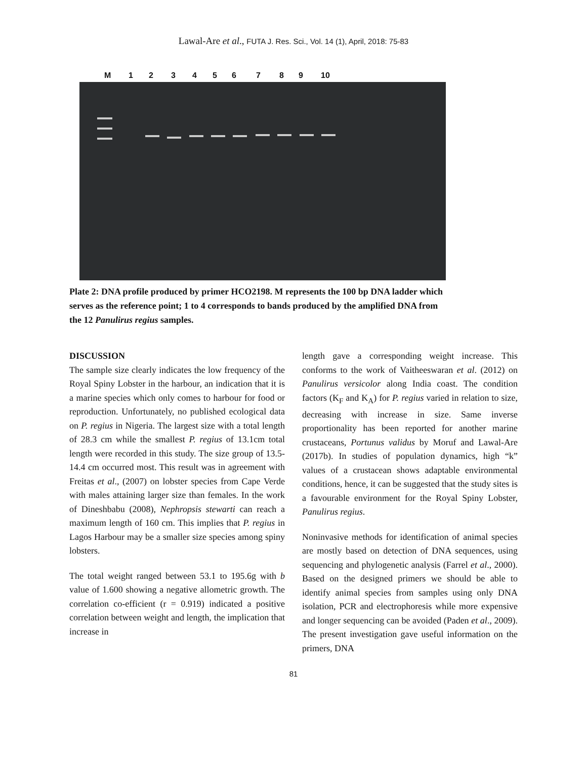Lawal-Are et al., FUTA J. Res. Sci., Vol. 14 (1), April, 2018: 75-83
M 123456789 10
Plate 2: DNA profile produced by primer HCO2198. M represents the 100 bp DNA ladder which serves as the reference point; 1 to 4 corresponds to bands produced by the amplified DNA from the 12 Panulirus regius samples.
DISCUSSION
The sample size clearly indicates the low frequency of the Royal Spiny Lobster in the harbour, an indication that it is a marine species which only comes to harbour for food or reproduction. Unfortunately, no published ecological data on P. regius in Nigeria. The largest size with a total length of 28.3 cm while the smallest P. regius of 13.1cm total length were recorded in this study. The size group of 13.5-14.4 cm occurred most. This result was in agreement with Freitas et al., (2007) on lobster species from Cape Verde with males attaining larger size than females. In the work of Dineshbabu (2008), Nephropsis stewarti can reach a maximum length of 160 cm. This implies that P. regius in Lagos Harbour may be a smaller size species among spiny lobsters.
The total weight ranged between 53.1 to 195.6g with b value of 1.600 showing a negative allometric growth. The correlation co-efficient (r = 0.919) indicated a positive correlation between weight and length, the implication that increase in
length gave a corresponding weight increase. This conforms to the work of Vaitheeswaran et al. (2012) on Panulirus versicolor along India coast. The condition factors (K<sub>F</sub> and K<sub>A</sub>) for P. regius varied in relation to size, decreasing with increase in size. Same inverse proportionality has been reported for another marine crustaceans, Portunus validus by Moruf and Lawal-Are (2017b). In studies of population dynamics, high “k” values of a crustacean shows adaptable environmental conditions, hence, it can be suggested that the study sites is a favourable environment for the Royal Spiny Lobster, Panulirus regius.
Noninvasive methods for identification of animal species are mostly based on detection of DNA sequences, using sequencing and phylogenetic analysis (Farrel et al., 2000). Based on the designed primers we should be able to identify animal species from samples using only DNA isolation, PCR and electrophoresis while more expensive and longer sequencing can be avoided (Paden et al., 2009). The present investigation gave useful information on the primers, DNA
81